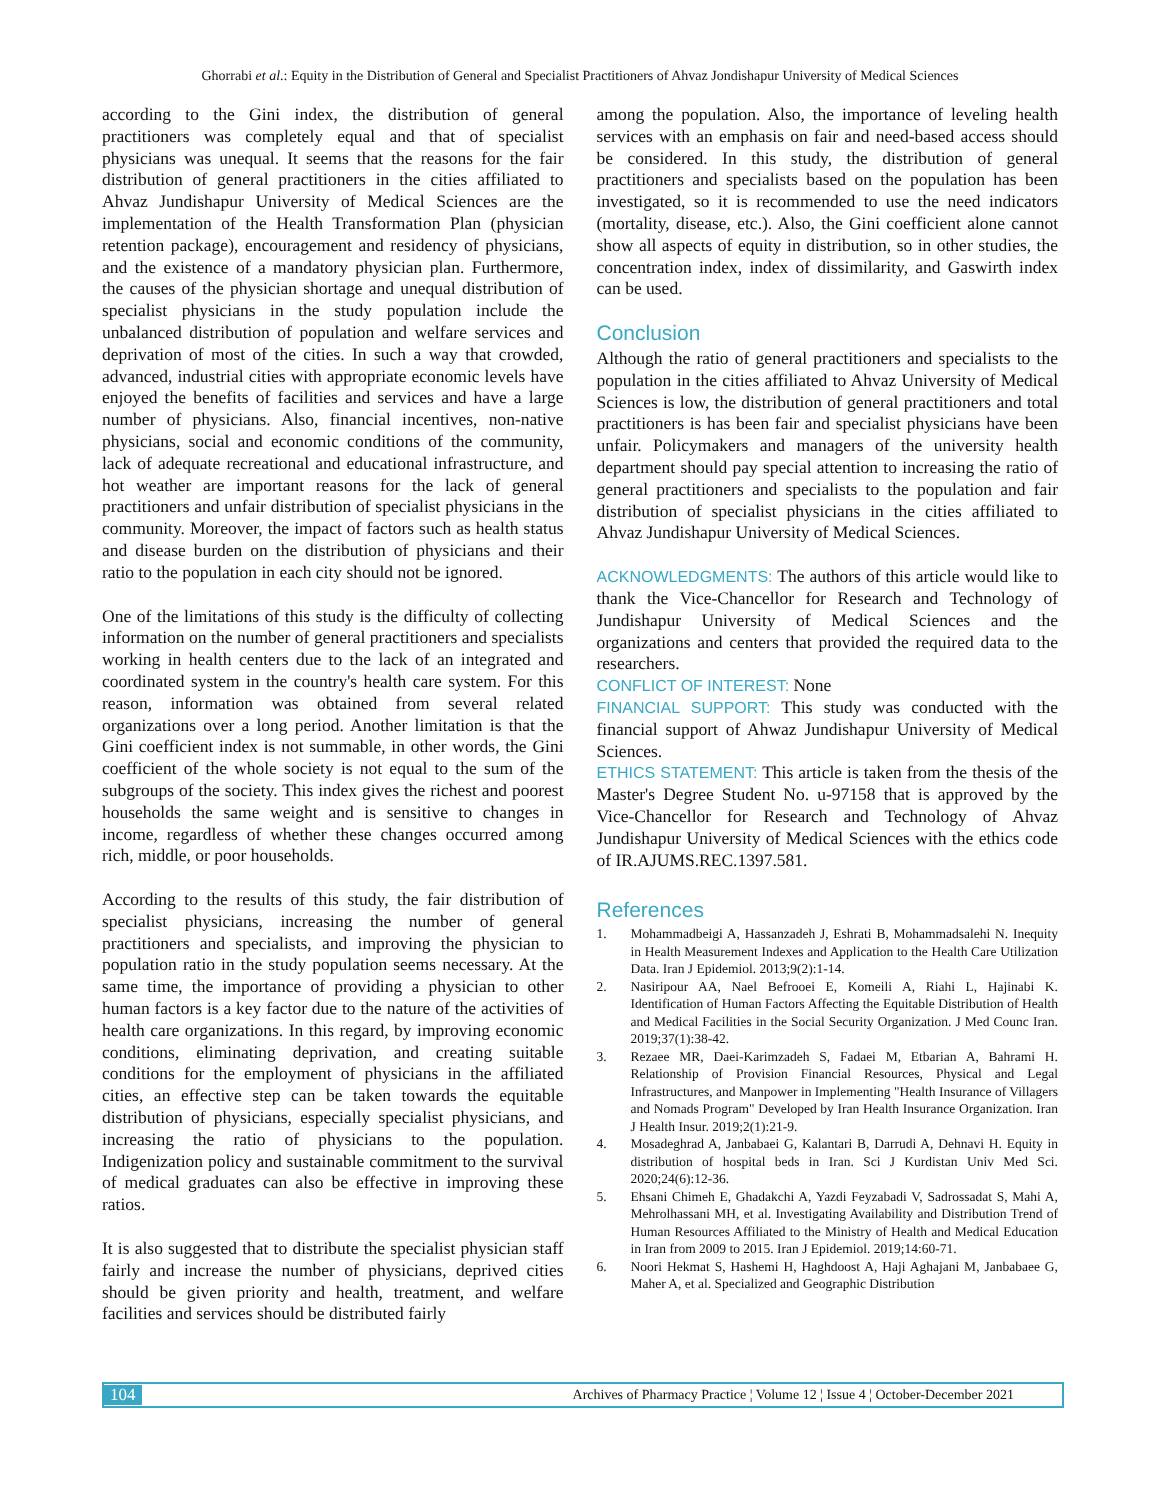Ghorrabi et al.: Equity in the Distribution of General and Specialist Practitioners of Ahvaz Jondishapur University of Medical Sciences
according to the Gini index, the distribution of general practitioners was completely equal and that of specialist physicians was unequal. It seems that the reasons for the fair distribution of general practitioners in the cities affiliated to Ahvaz Jundishapur University of Medical Sciences are the implementation of the Health Transformation Plan (physician retention package), encouragement and residency of physicians, and the existence of a mandatory physician plan. Furthermore, the causes of the physician shortage and unequal distribution of specialist physicians in the study population include the unbalanced distribution of population and welfare services and deprivation of most of the cities. In such a way that crowded, advanced, industrial cities with appropriate economic levels have enjoyed the benefits of facilities and services and have a large number of physicians. Also, financial incentives, non-native physicians, social and economic conditions of the community, lack of adequate recreational and educational infrastructure, and hot weather are important reasons for the lack of general practitioners and unfair distribution of specialist physicians in the community. Moreover, the impact of factors such as health status and disease burden on the distribution of physicians and their ratio to the population in each city should not be ignored.
One of the limitations of this study is the difficulty of collecting information on the number of general practitioners and specialists working in health centers due to the lack of an integrated and coordinated system in the country's health care system. For this reason, information was obtained from several related organizations over a long period. Another limitation is that the Gini coefficient index is not summable, in other words, the Gini coefficient of the whole society is not equal to the sum of the subgroups of the society. This index gives the richest and poorest households the same weight and is sensitive to changes in income, regardless of whether these changes occurred among rich, middle, or poor households.
According to the results of this study, the fair distribution of specialist physicians, increasing the number of general practitioners and specialists, and improving the physician to population ratio in the study population seems necessary. At the same time, the importance of providing a physician to other human factors is a key factor due to the nature of the activities of health care organizations. In this regard, by improving economic conditions, eliminating deprivation, and creating suitable conditions for the employment of physicians in the affiliated cities, an effective step can be taken towards the equitable distribution of physicians, especially specialist physicians, and increasing the ratio of physicians to the population. Indigenization policy and sustainable commitment to the survival of medical graduates can also be effective in improving these ratios.
It is also suggested that to distribute the specialist physician staff fairly and increase the number of physicians, deprived cities should be given priority and health, treatment, and welfare facilities and services should be distributed fairly
among the population. Also, the importance of leveling health services with an emphasis on fair and need-based access should be considered. In this study, the distribution of general practitioners and specialists based on the population has been investigated, so it is recommended to use the need indicators (mortality, disease, etc.). Also, the Gini coefficient alone cannot show all aspects of equity in distribution, so in other studies, the concentration index, index of dissimilarity, and Gaswirth index can be used.
Conclusion
Although the ratio of general practitioners and specialists to the population in the cities affiliated to Ahvaz University of Medical Sciences is low, the distribution of general practitioners and total practitioners is has been fair and specialist physicians have been unfair. Policymakers and managers of the university health department should pay special attention to increasing the ratio of general practitioners and specialists to the population and fair distribution of specialist physicians in the cities affiliated to Ahvaz Jundishapur University of Medical Sciences.
ACKNOWLEDGMENTS: The authors of this article would like to thank the Vice-Chancellor for Research and Technology of Jundishapur University of Medical Sciences and the organizations and centers that provided the required data to the researchers.
CONFLICT OF INTEREST: None
FINANCIAL SUPPORT: This study was conducted with the financial support of Ahwaz Jundishapur University of Medical Sciences.
ETHICS STATEMENT: This article is taken from the thesis of the Master's Degree Student No. u-97158 that is approved by the Vice-Chancellor for Research and Technology of Ahvaz Jundishapur University of Medical Sciences with the ethics code of IR.AJUMS.REC.1397.581.
References
1. Mohammadbeigi A, Hassanzadeh J, Eshrati B, Mohammadsalehi N. Inequity in Health Measurement Indexes and Application to the Health Care Utilization Data. Iran J Epidemiol. 2013;9(2):1-14.
2. Nasiripour AA, Nael Befrooei E, Komeili A, Riahi L, Hajinabi K. Identification of Human Factors Affecting the Equitable Distribution of Health and Medical Facilities in the Social Security Organization. J Med Counc Iran. 2019;37(1):38-42.
3. Rezaee MR, Daei-Karimzadeh S, Fadaei M, Etbarian A, Bahrami H. Relationship of Provision Financial Resources, Physical and Legal Infrastructures, and Manpower in Implementing "Health Insurance of Villagers and Nomads Program" Developed by Iran Health Insurance Organization. Iran J Health Insur. 2019;2(1):21-9.
4. Mosadeghrad A, Janbabaei G, Kalantari B, Darrudi A, Dehnavi H. Equity in distribution of hospital beds in Iran. Sci J Kurdistan Univ Med Sci. 2020;24(6):12-36.
5. Ehsani Chimeh E, Ghadakchi A, Yazdi Feyzabadi V, Sadrossadat S, Mahi A, Mehrolhassani MH, et al. Investigating Availability and Distribution Trend of Human Resources Affiliated to the Ministry of Health and Medical Education in Iran from 2009 to 2015. Iran J Epidemiol. 2019;14:60-71.
6. Noori Hekmat S, Hashemi H, Haghdoost A, Haji Aghajani M, Janbabaee G, Maher A, et al. Specialized and Geographic Distribution
104 Archives of Pharmacy Practice ¦ Volume 12 ¦ Issue 4 ¦ October-December 2021